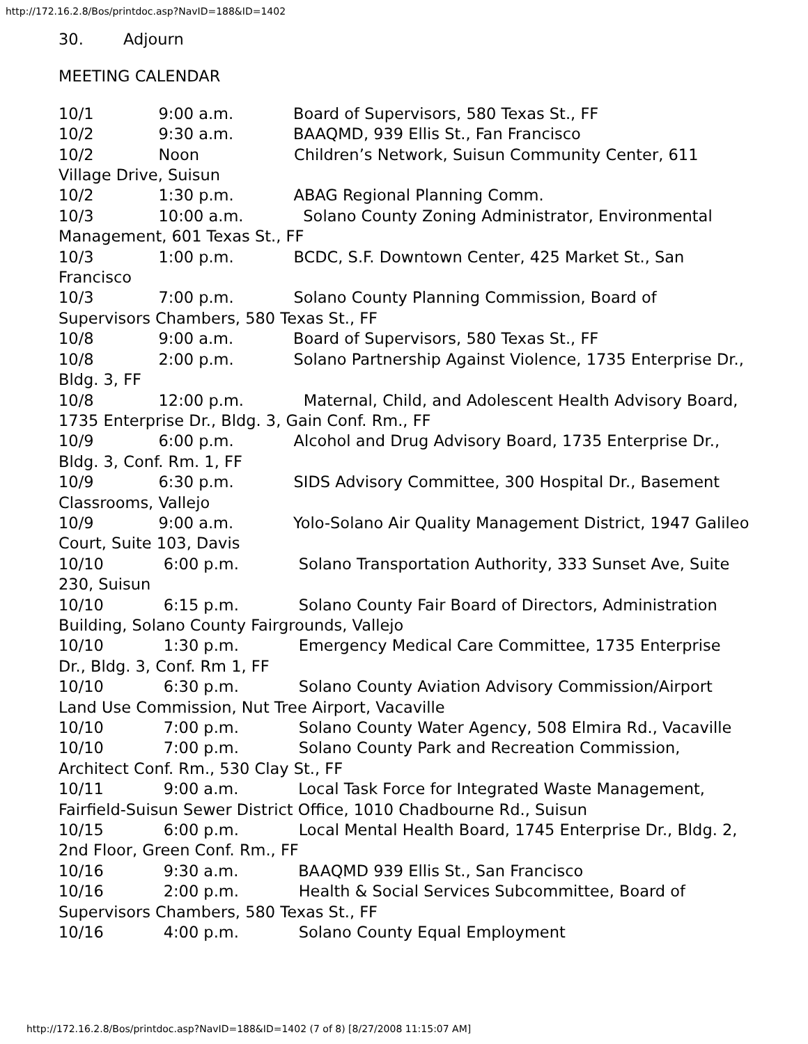http://172.16.2.8/Bos/printdoc.asp?NavID=188&ID=1402
30. Adjourn
MEETING CALENDAR
10/1 9:00 a.m. Board of Supervisors, 580 Texas St., FF
10/2 9:30 a.m. BAAQMD, 939 Ellis St., Fan Francisco
10/2 Noon Children’s Network, Suisun Community Center, 611 Village Drive, Suisun
10/2 1:30 p.m. ABAG Regional Planning Comm.
10/3 10:00 a.m. Solano County Zoning Administrator, Environmental Management, 601 Texas St., FF
10/3 1:00 p.m. BCDC, S.F. Downtown Center, 425 Market St., San Francisco
10/3 7:00 p.m. Solano County Planning Commission, Board of Supervisors Chambers, 580 Texas St., FF
10/8 9:00 a.m. Board of Supervisors, 580 Texas St., FF
10/8 2:00 p.m. Solano Partnership Against Violence, 1735 Enterprise Dr., Bldg. 3, FF
10/8 12:00 p.m. Maternal, Child, and Adolescent Health Advisory Board, 1735 Enterprise Dr., Bldg. 3, Gain Conf. Rm., FF
10/9 6:00 p.m. Alcohol and Drug Advisory Board, 1735 Enterprise Dr., Bldg. 3, Conf. Rm. 1, FF
10/9 6:30 p.m. SIDS Advisory Committee, 300 Hospital Dr., Basement Classrooms, Vallejo
10/9 9:00 a.m. Yolo-Solano Air Quality Management District, 1947 Galileo Court, Suite 103, Davis
10/10 6:00 p.m. Solano Transportation Authority, 333 Sunset Ave, Suite 230, Suisun
10/10 6:15 p.m. Solano County Fair Board of Directors, Administration Building, Solano County Fairgrounds, Vallejo
10/10 1:30 p.m. Emergency Medical Care Committee, 1735 Enterprise Dr., Bldg. 3, Conf. Rm 1, FF
10/10 6:30 p.m. Solano County Aviation Advisory Commission/Airport Land Use Commission, Nut Tree Airport, Vacaville
10/10 7:00 p.m. Solano County Water Agency, 508 Elmira Rd., Vacaville
10/10 7:00 p.m. Solano County Park and Recreation Commission, Architect Conf. Rm., 530 Clay St., FF
10/11 9:00 a.m. Local Task Force for Integrated Waste Management, Fairfield-Suisun Sewer District Office, 1010 Chadbourne Rd., Suisun
10/15 6:00 p.m. Local Mental Health Board, 1745 Enterprise Dr., Bldg. 2, 2nd Floor, Green Conf. Rm., FF
10/16 9:30 a.m. BAAQMD 939 Ellis St., San Francisco
10/16 2:00 p.m. Health & Social Services Subcommittee, Board of Supervisors Chambers, 580 Texas St., FF
10/16 4:00 p.m. Solano County Equal Employment
http://172.16.2.8/Bos/printdoc.asp?NavID=188&ID=1402 (7 of 8) [8/27/2008 11:15:07 AM]